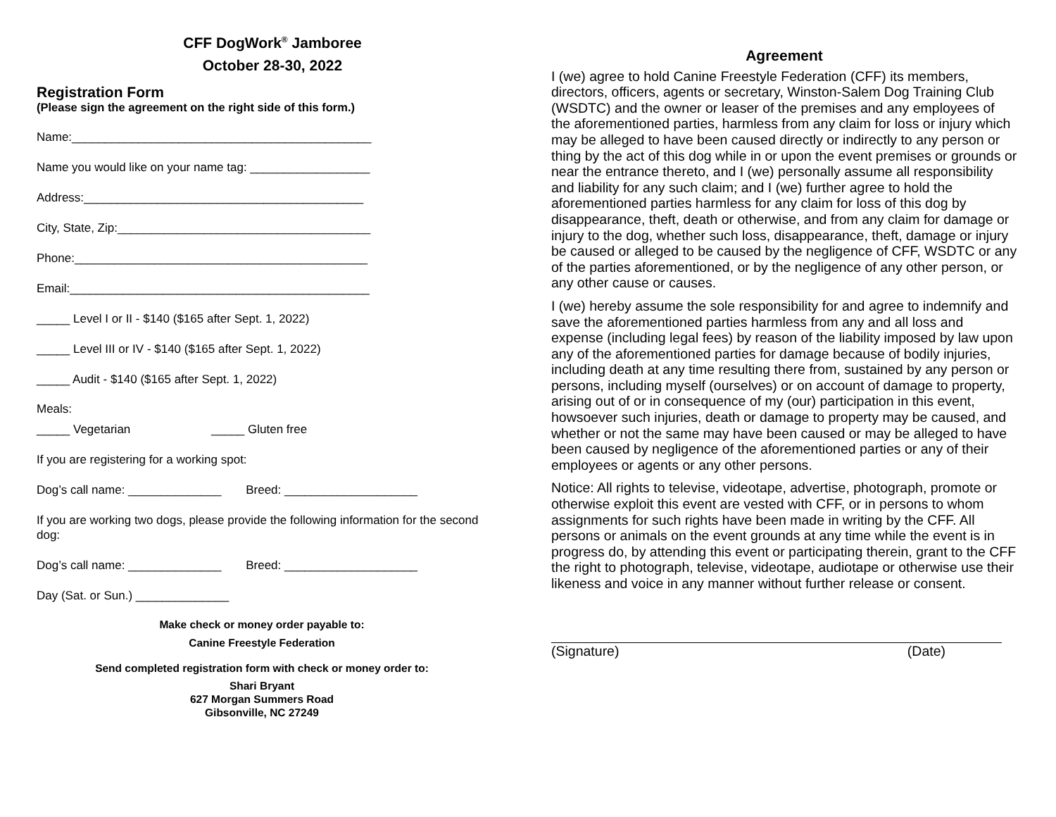CFF DogWork<sup>®</sup> Jamboree
October 28-30, 2022
Registration Form
(Please sign the agreement on the right side of this form.)
Name:_____________________________________________
Name you would like on your name tag: __________________
Address:__________________________________________
City, State, Zip:______________________________________
Phone:____________________________________________
Email:_____________________________________________
_____ Level I or II - $140 ($165 after Sept. 1, 2022)
_____ Level III or IV - $140 ($165 after Sept. 1, 2022)
_____ Audit - $140 ($165 after Sept. 1, 2022)
Meals:
_____ Vegetarian _____ Gluten free
If you are registering for a working spot:
Dog’s call name: ______________ Breed: ____________________
If you are working two dogs, please provide the following information for the second dog:
Dog’s call name: ______________ Breed: ____________________
Day (Sat. or Sun.) ______________
Make check or money order payable to:
Canine Freestyle Federation
Send completed registration form with check or money order to:
Shari Bryant
627 Morgan Summers Road
Gibsonville, NC 27249
Agreement
I (we) agree to hold Canine Freestyle Federation (CFF) its members, directors, officers, agents or secretary, Winston-Salem Dog Training Club (WSDTC) and the owner or leaser of the premises and any employees of the aforementioned parties, harmless from any claim for loss or injury which may be alleged to have been caused directly or indirectly to any person or thing by the act of this dog while in or upon the event premises or grounds or near the entrance thereto, and I (we) personally assume all responsibility and liability for any such claim; and I (we) further agree to hold the aforementioned parties harmless for any claim for loss of this dog by disappearance, theft, death or otherwise, and from any claim for damage or injury to the dog, whether such loss, disappearance, theft, damage or injury be caused or alleged to be caused by the negligence of CFF, WSDTC or any of the parties aforementioned, or by the negligence of any other person, or any other cause or causes.
I (we) hereby assume the sole responsibility for and agree to indemnify and save the aforementioned parties harmless from any and all loss and expense (including legal fees) by reason of the liability imposed by law upon any of the aforementioned parties for damage because of bodily injuries, including death at any time resulting there from, sustained by any person or persons, including myself (ourselves) or on account of damage to property, arising out of or in consequence of my (our) participation in this event, howsoever such injuries, death or damage to property may be caused, and whether or not the same may have been caused or may be alleged to have been caused by negligence of the aforementioned parties or any of their employees or agents or any other persons.
Notice: All rights to televise, videotape, advertise, photograph, promote or otherwise exploit this event are vested with CFF, or in persons to whom assignments for such rights have been made in writing by the CFF. All persons or animals on the event grounds at any time while the event is in progress do, by attending this event or participating therein, grant to the CFF the right to photograph, televise, videotape, audiotape or otherwise use their likeness and voice in any manner without further release or consent.
(Signature) (Date)